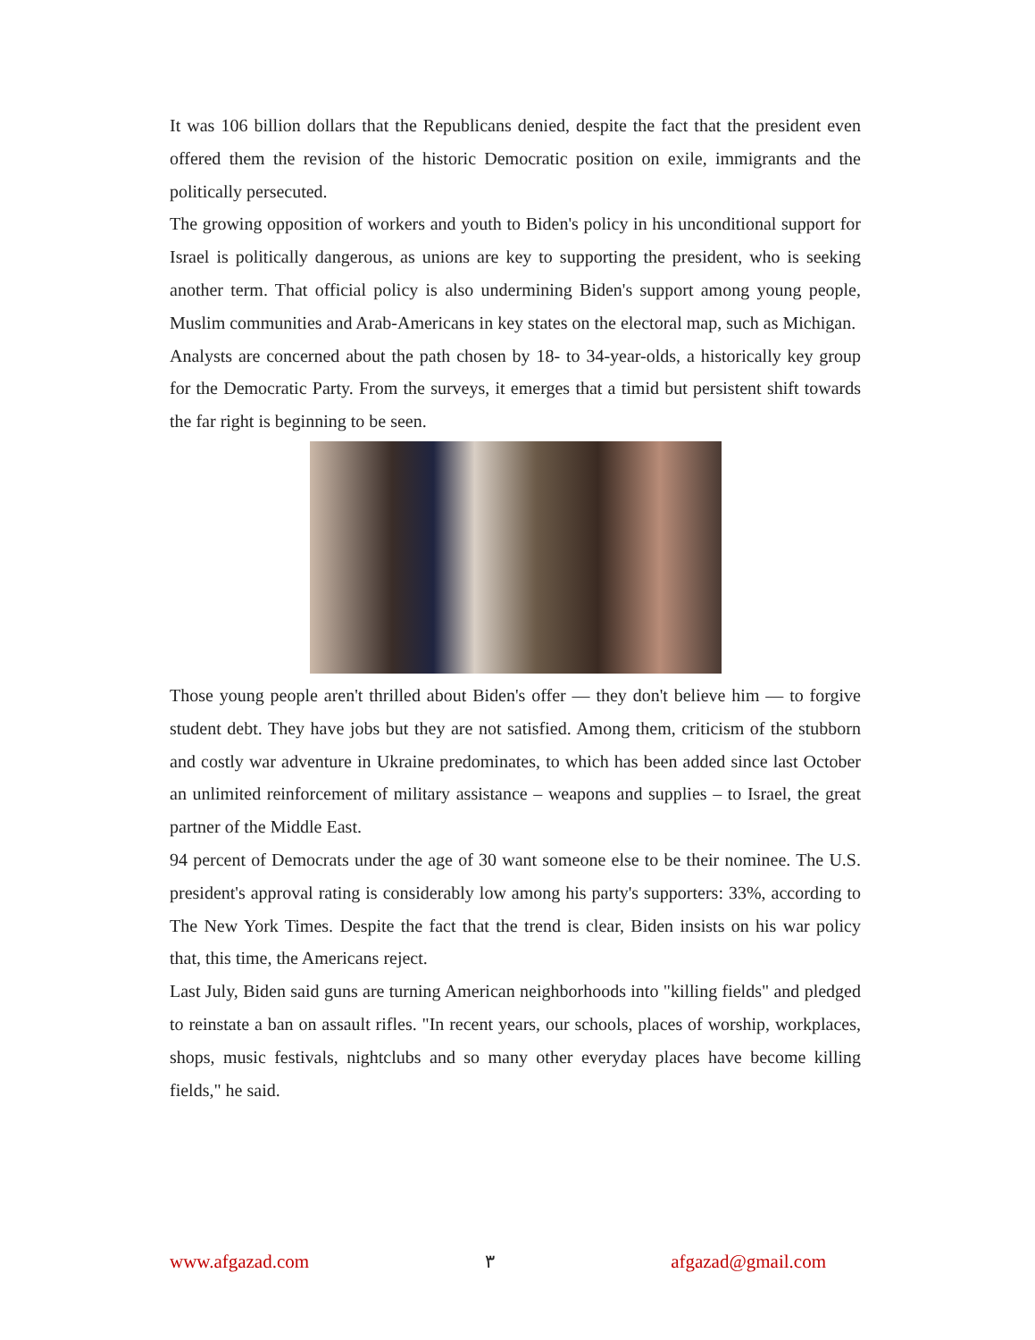It was 106 billion dollars that the Republicans denied, despite the fact that the president even offered them the revision of the historic Democratic position on exile, immigrants and the politically persecuted.
The growing opposition of workers and youth to Biden's policy in his unconditional support for Israel is politically dangerous, as unions are key to supporting the president, who is seeking another term. That official policy is also undermining Biden's support among young people, Muslim communities and Arab-Americans in key states on the electoral map, such as Michigan.
Analysts are concerned about the path chosen by 18- to 34-year-olds, a historically key group for the Democratic Party. From the surveys, it emerges that a timid but persistent shift towards the far right is beginning to be seen.
Those young people aren't thrilled about Biden's offer — they don't believe him — to forgive student debt. They have jobs but they are not satisfied. Among them, criticism of the stubborn and costly war adventure in Ukraine predominates, to which has been added since last October an unlimited reinforcement of military assistance – weapons and supplies – to Israel, the great partner of the Middle East.
94 percent of Democrats under the age of 30 want someone else to be their nominee. The U.S. president's approval rating is considerably low among his party's supporters: 33%, according to The New York Times. Despite the fact that the trend is clear, Biden insists on his war policy that, this time, the Americans reject.
Last July, Biden said guns are turning American neighborhoods into "killing fields" and pledged to reinstate a ban on assault rifles. "In recent years, our schools, places of worship, workplaces, shops, music festivals, nightclubs and so many other everyday places have become killing fields," he said.
www.afgazad.com ٣ afgazad@gmail.com